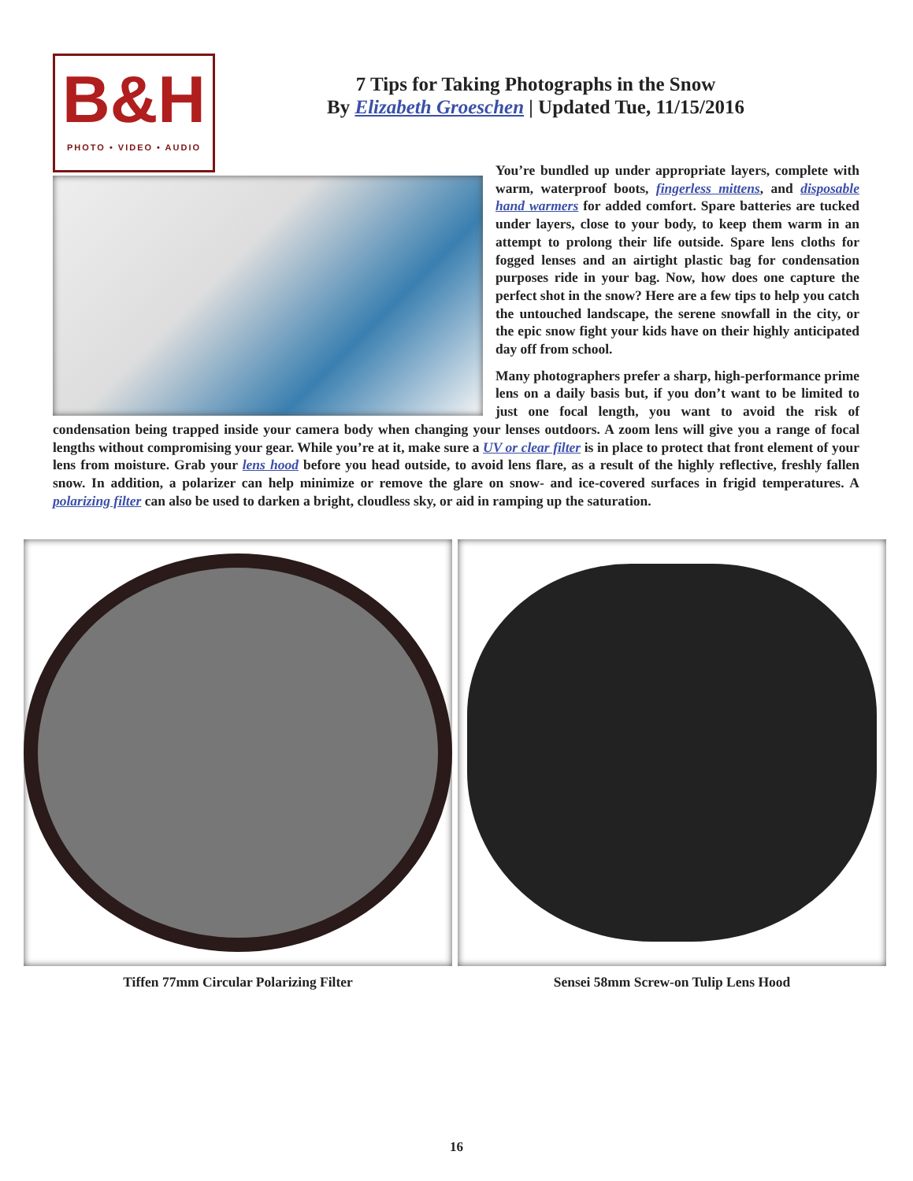B&H
PHOTO • VIDEO • AUDIO
7 Tips for Taking Photographs in the Snow
By Elizabeth Groeschen | Updated Tue, 11/15/2016
You’re bundled up under appropriate layers, complete with warm, waterproof boots, fingerless mittens, and disposable hand warmers for added comfort. Spare batteries are tucked under layers, close to your body, to keep them warm in an attempt to prolong their life outside. Spare lens cloths for fogged lenses and an airtight plastic bag for condensation purposes ride in your bag. Now, how does one capture the perfect shot in the snow? Here are a few tips to help you catch the untouched landscape, the serene snowfall in the city, or the epic snow fight your kids have on their highly anticipated day off from school.
Many photographers prefer a sharp, high-performance prime lens on a daily basis but, if you don’t want to be limited to just one focal length, you want to avoid the risk of condensation being trapped inside your camera body when changing your lenses outdoors. A zoom lens will give you a range of focal lengths without compromising your gear. While you’re at it, make sure a UV or clear filter is in place to protect that front element of your lens from moisture. Grab your lens hood before you head outside, to avoid lens flare, as a result of the highly reflective, freshly fallen snow. In addition, a polarizer can help minimize or remove the glare on snow- and ice-covered surfaces in frigid temperatures. A polarizing filter can also be used to darken a bright, cloudless sky, or aid in ramping up the saturation.
Tiffen 77mm Circular Polarizing Filter Sensei 58mm Screw-on Tulip Lens Hood
16